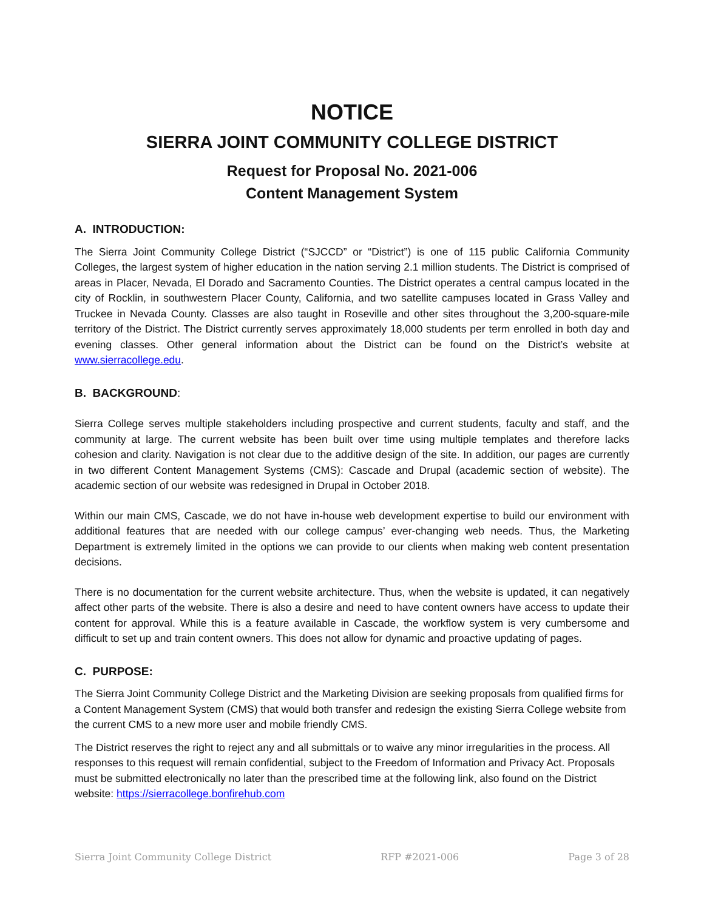NOTICE
SIERRA JOINT COMMUNITY COLLEGE DISTRICT
Request for Proposal No. 2021-006
Content Management System
A. INTRODUCTION:
The Sierra Joint Community College District (“SJCCD” or “District”) is one of 115 public California Community Colleges, the largest system of higher education in the nation serving 2.1 million students. The District is comprised of areas in Placer, Nevada, El Dorado and Sacramento Counties. The District operates a central campus located in the city of Rocklin, in southwestern Placer County, California, and two satellite campuses located in Grass Valley and Truckee in Nevada County. Classes are also taught in Roseville and other sites throughout the 3,200-square-mile territory of the District. The District currently serves approximately 18,000 students per term enrolled in both day and evening classes. Other general information about the District can be found on the District’s website at www.sierracollege.edu.
B. BACKGROUND:
Sierra College serves multiple stakeholders including prospective and current students, faculty and staff, and the community at large. The current website has been built over time using multiple templates and therefore lacks cohesion and clarity. Navigation is not clear due to the additive design of the site. In addition, our pages are currently in two different Content Management Systems (CMS): Cascade and Drupal (academic section of website). The academic section of our website was redesigned in Drupal in October 2018.
Within our main CMS, Cascade, we do not have in-house web development expertise to build our environment with additional features that are needed with our college campus’ ever-changing web needs. Thus, the Marketing Department is extremely limited in the options we can provide to our clients when making web content presentation decisions.
There is no documentation for the current website architecture. Thus, when the website is updated, it can negatively affect other parts of the website. There is also a desire and need to have content owners have access to update their content for approval. While this is a feature available in Cascade, the workflow system is very cumbersome and difficult to set up and train content owners. This does not allow for dynamic and proactive updating of pages.
C. PURPOSE:
The Sierra Joint Community College District and the Marketing Division are seeking proposals from qualified firms for a Content Management System (CMS) that would both transfer and redesign the existing Sierra College website from the current CMS to a new more user and mobile friendly CMS.
The District reserves the right to reject any and all submittals or to waive any minor irregularities in the process. All responses to this request will remain confidential, subject to the Freedom of Information and Privacy Act. Proposals must be submitted electronically no later than the prescribed time at the following link, also found on the District website: https://sierracollege.bonfirehub.com
Sierra Joint Community College District RFP #2021-006 Page 3 of 28